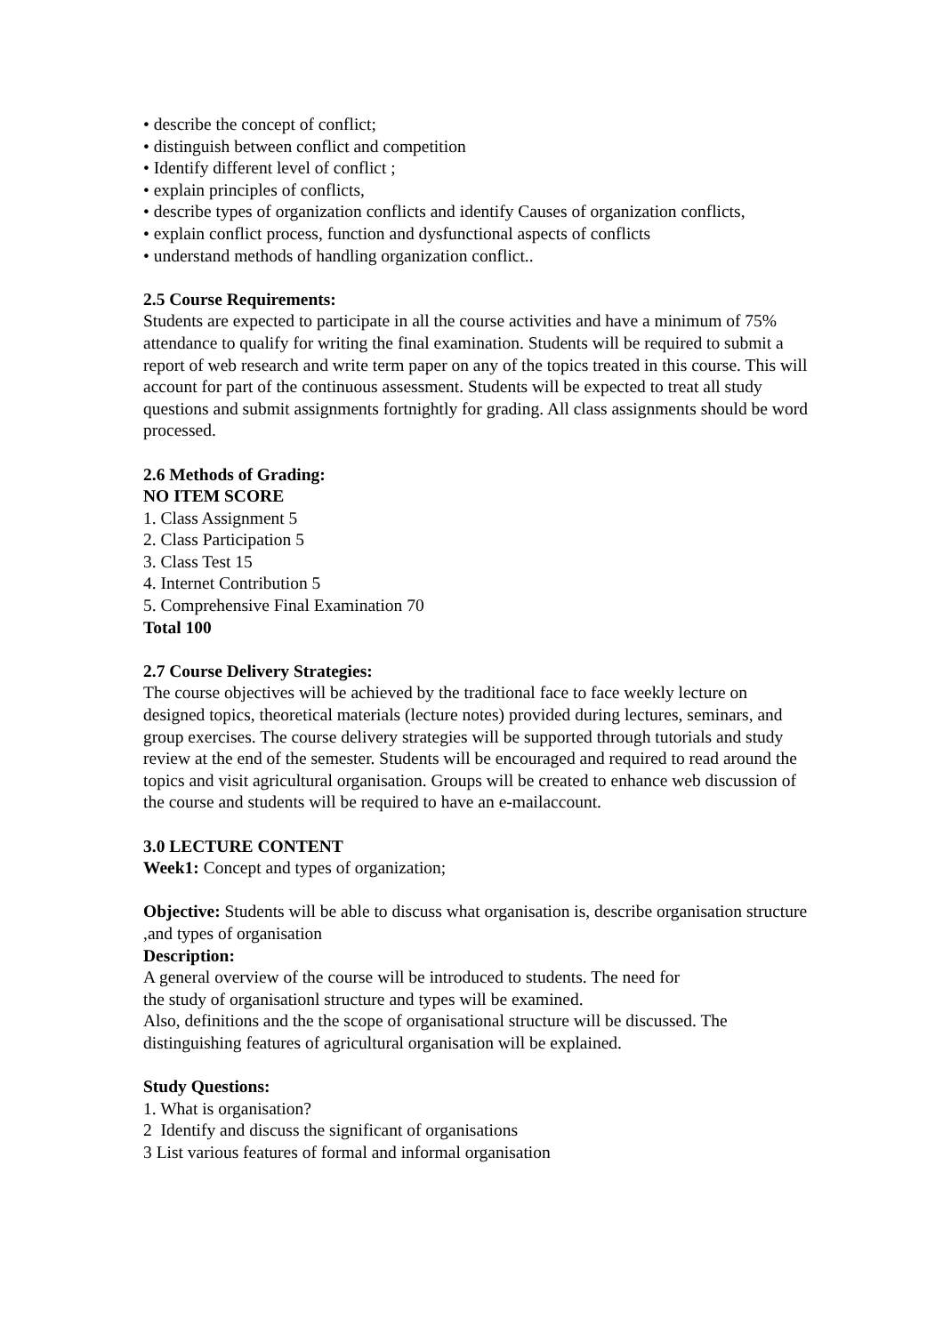• describe the concept of conflict;
• distinguish between conflict and competition
• Identify different level of conflict ;
• explain principles of conflicts,
• describe types of organization conflicts and identify Causes of organization conflicts,
• explain conflict process, function and dysfunctional aspects of conflicts
• understand methods of handling organization conflict..
2.5 Course Requirements:
Students are expected to participate in all the course activities and have a minimum of 75% attendance to qualify for writing the final examination. Students will be required to submit a report of web research and write term paper on any of the topics treated in this course. This will account for part of the continuous assessment. Students will be expected to treat all study questions and submit assignments fortnightly for grading. All class assignments should be word processed.
2.6 Methods of Grading:
NO ITEM SCORE
1. Class Assignment 5
2. Class Participation 5
3. Class Test 15
4. Internet Contribution 5
5. Comprehensive Final Examination 70
Total 100
2.7 Course Delivery Strategies:
The course objectives will be achieved by the traditional face to face weekly lecture on designed topics, theoretical materials (lecture notes) provided during lectures, seminars, and group exercises. The course delivery strategies will be supported through tutorials and study review at the end of the semester. Students will be encouraged and required to read around the topics and visit agricultural organisation. Groups will be created to enhance web discussion of the course and students will be required to have an e-mailaccount.
3.0 LECTURE CONTENT
Week1: Concept and types of organization;
Objective: Students will be able to discuss what organisation is, describe organisation structure ,and types of organisation
Description:
A general overview of the course will be introduced to students. The need for
the study of organisationl structure and types will be examined.
Also, definitions and the the scope of organisational structure will be discussed. The distinguishing features of agricultural organisation will be explained.
Study Questions:
1. What is organisation?
2 Identify and discuss the significant of organisations
3 List various features of formal and informal organisation